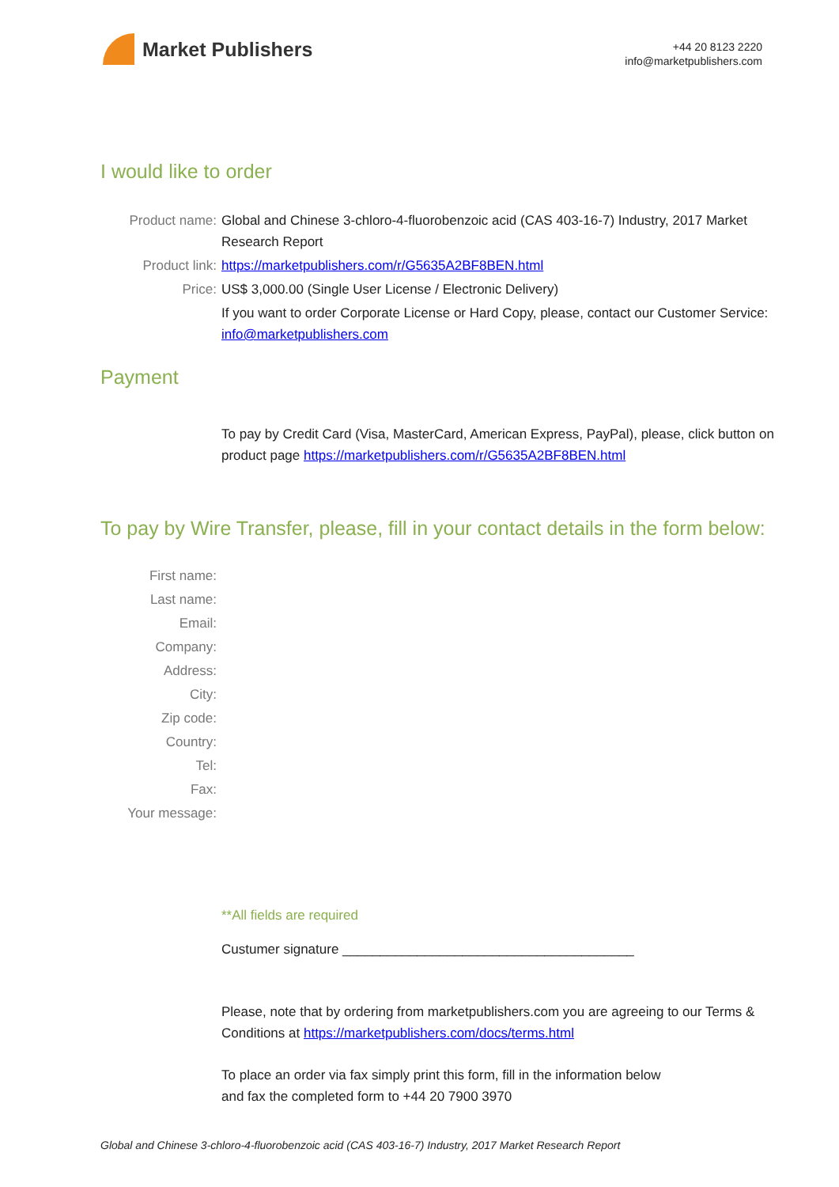Market Publishers
+44 20 8123 2220
info@marketpublishers.com
I would like to order
Product name: Global and Chinese 3-chloro-4-fluorobenzoic acid (CAS 403-16-7) Industry, 2017 Market Research Report
Product link: https://marketpublishers.com/r/G5635A2BF8BEN.html
Price: US$ 3,000.00 (Single User License / Electronic Delivery)
If you want to order Corporate License or Hard Copy, please, contact our Customer Service:
info@marketpublishers.com
Payment
To pay by Credit Card (Visa, MasterCard, American Express, PayPal), please, click button on product page https://marketpublishers.com/r/G5635A2BF8BEN.html
To pay by Wire Transfer, please, fill in your contact details in the form below:
First name:
Last name:
Email:
Company:
Address:
City:
Zip code:
Country:
Tel:
Fax:
Your message:
**All fields are required
Custumer signature _______________________________________
Please, note that by ordering from marketpublishers.com you are agreeing to our Terms & Conditions at https://marketpublishers.com/docs/terms.html
To place an order via fax simply print this form, fill in the information below
and fax the completed form to +44 20 7900 3970
Global and Chinese 3-chloro-4-fluorobenzoic acid (CAS 403-16-7) Industry, 2017 Market Research Report